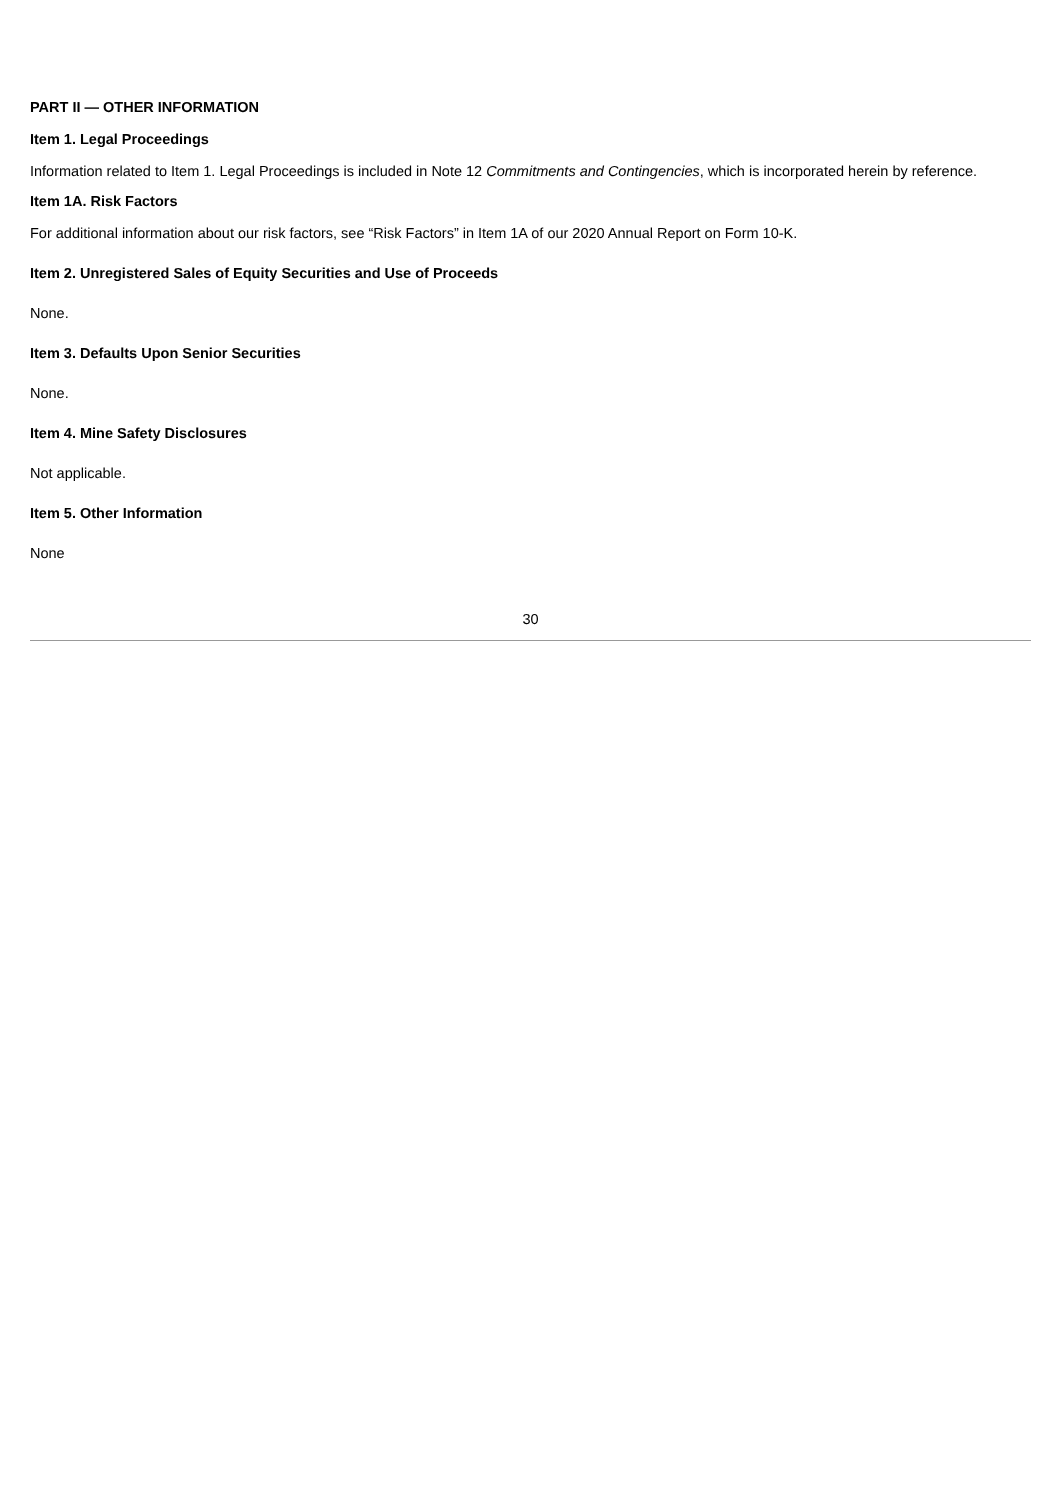PART II — OTHER INFORMATION
Item 1. Legal Proceedings
Information related to Item 1. Legal Proceedings is included in Note 12 Commitments and Contingencies, which is incorporated herein by reference.
Item 1A. Risk Factors
For additional information about our risk factors, see “Risk Factors” in Item 1A of our 2020 Annual Report on Form 10-K.
Item 2. Unregistered Sales of Equity Securities and Use of Proceeds
None.
Item 3. Defaults Upon Senior Securities
None.
Item 4. Mine Safety Disclosures
Not applicable.
Item 5. Other Information
None
30